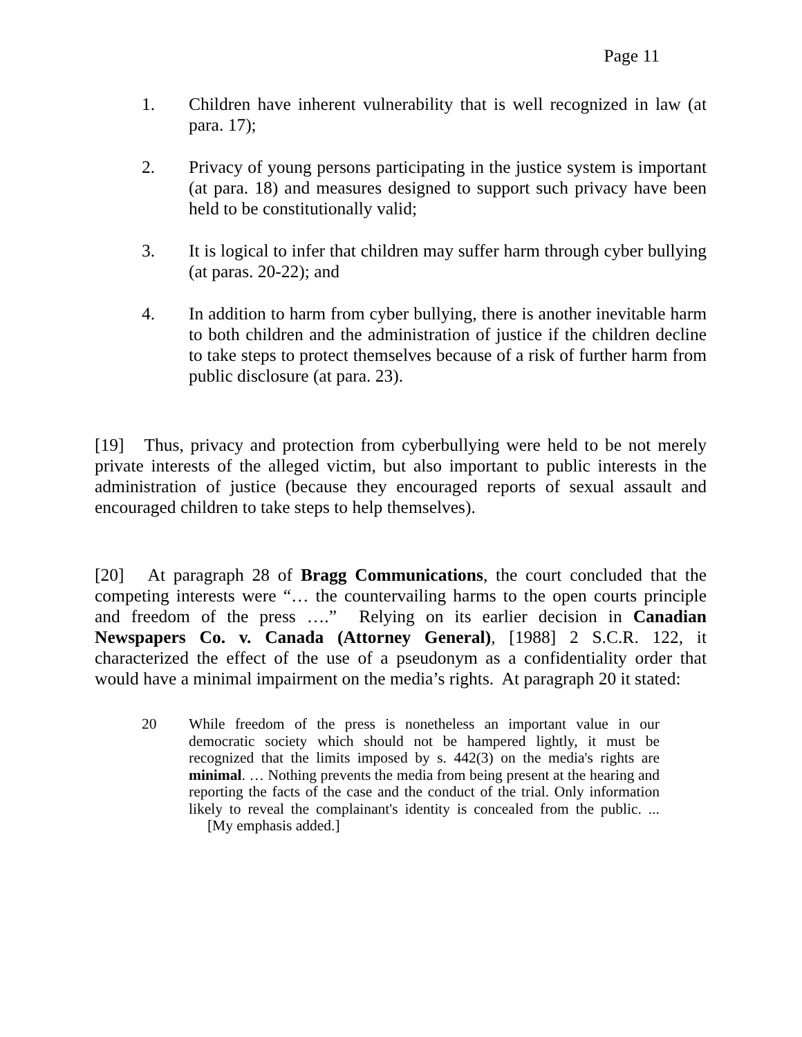Page 11
1. Children have inherent vulnerability that is well recognized in law (at para. 17);
2. Privacy of young persons participating in the justice system is important (at para. 18) and measures designed to support such privacy have been held to be constitutionally valid;
3. It is logical to infer that children may suffer harm through cyber bullying (at paras. 20-22); and
4. In addition to harm from cyber bullying, there is another inevitable harm to both children and the administration of justice if the children decline to take steps to protect themselves because of a risk of further harm from public disclosure (at para. 23).
[19] Thus, privacy and protection from cyberbullying were held to be not merely private interests of the alleged victim, but also important to public interests in the administration of justice (because they encouraged reports of sexual assault and encouraged children to take steps to help themselves).
[20] At paragraph 28 of Bragg Communications, the court concluded that the competing interests were “… the countervailing harms to the open courts principle and freedom of the press ….” Relying on its earlier decision in Canadian Newspapers Co. v. Canada (Attorney General), [1988] 2 S.C.R. 122, it characterized the effect of the use of a pseudonym as a confidentiality order that would have a minimal impairment on the media’s rights. At paragraph 20 it stated:
20 While freedom of the press is nonetheless an important value in our democratic society which should not be hampered lightly, it must be recognized that the limits imposed by s. 442(3) on the media's rights are minimal. … Nothing prevents the media from being present at the hearing and reporting the facts of the case and the conduct of the trial. Only information likely to reveal the complainant's identity is concealed from the public. ... [My emphasis added.]